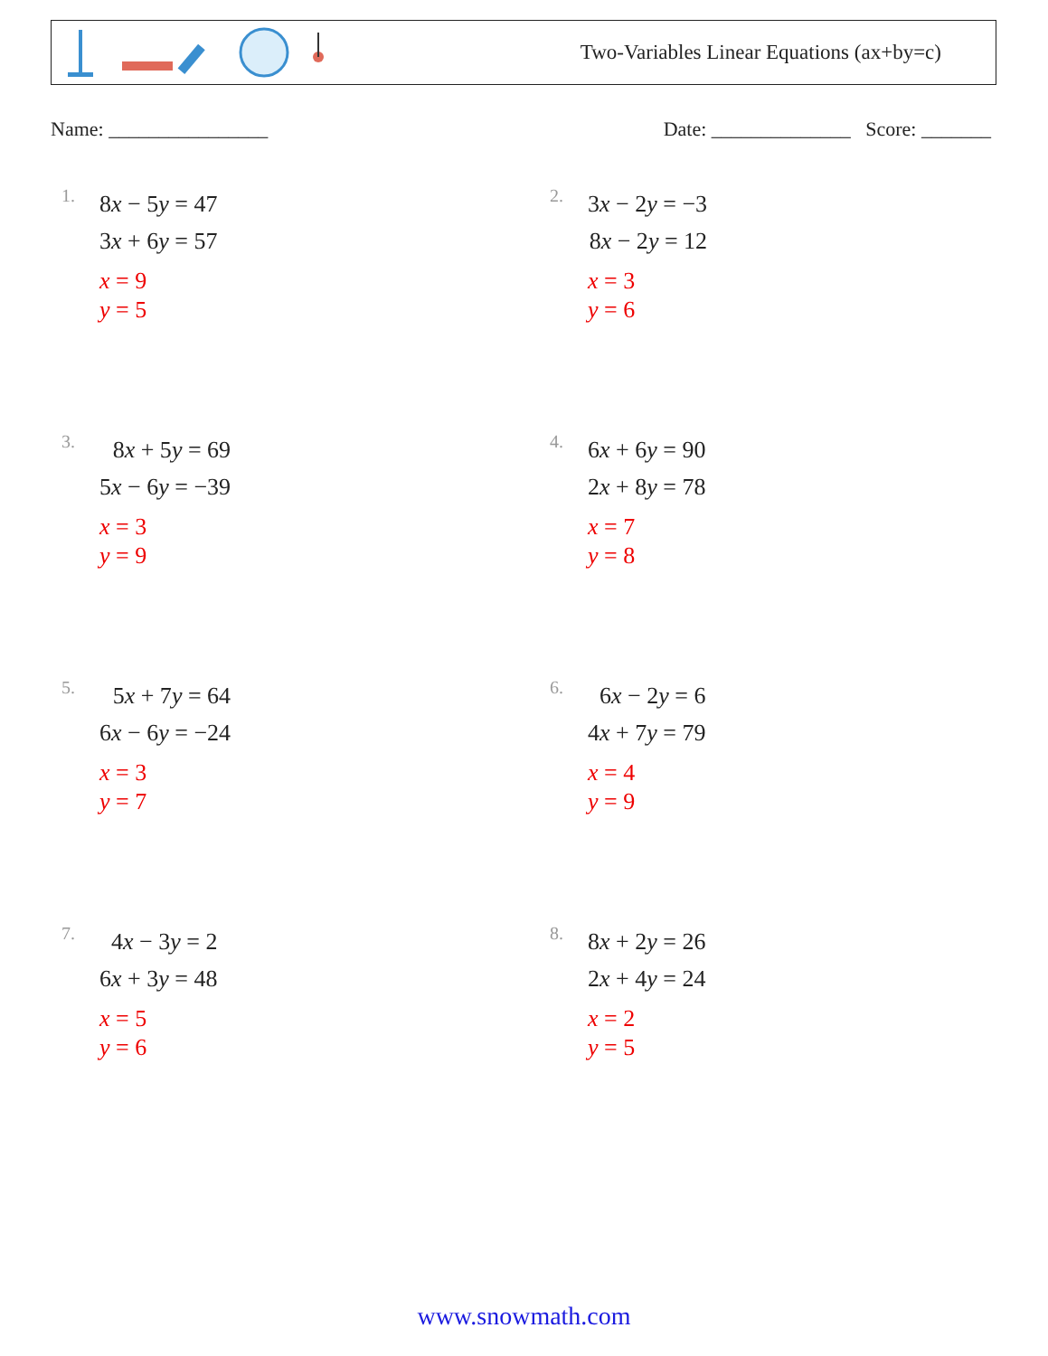Two-Variables Linear Equations (ax+by=c)
Name: ________________ Date: ______________ Score: _______
1.
8x − 5y = 47
3x + 6y = 57
x = 9
y = 5
2.
3x − 2y = −3
8x − 2y = 12
x = 3
y = 6
3.
8x + 5y = 69
5x − 6y = −39
x = 3
y = 9
4.
6x + 6y = 90
2x + 8y = 78
x = 7
y = 8
5.
5x + 7y = 64
6x − 6y = −24
x = 3
y = 7
6.
6x − 2y = 6
4x + 7y = 79
x = 4
y = 9
7.
4x − 3y = 2
6x + 3y = 48
x = 5
y = 6
8.
8x + 2y = 26
2x + 4y = 24
x = 2
y = 5
www.snowmath.com